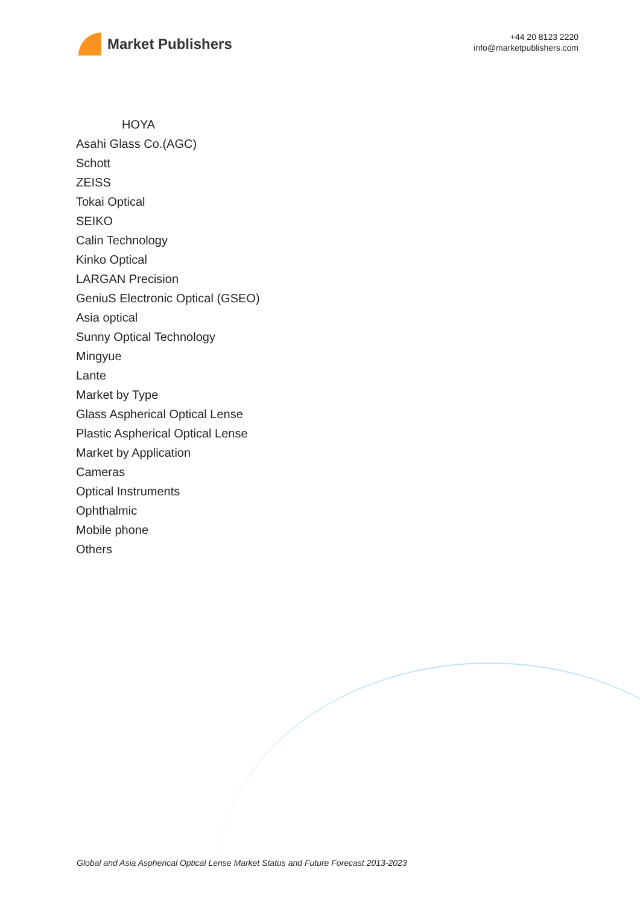Market Publishers
+44 20 8123 2220
info@marketpublishers.com
HOYA
Asahi Glass Co.(AGC)
Schott
ZEISS
Tokai Optical
SEIKO
Calin Technology
Kinko Optical
LARGAN Precision
GeniuS Electronic Optical (GSEO)
Asia optical
Sunny Optical Technology
Mingyue
Lante
Market by Type
Glass Aspherical Optical Lense
Plastic Aspherical Optical Lense
Market by Application
Cameras
Optical Instruments
Ophthalmic
Mobile phone
Others
Global and Asia Aspherical Optical Lense Market Status and Future Forecast 2013-2023